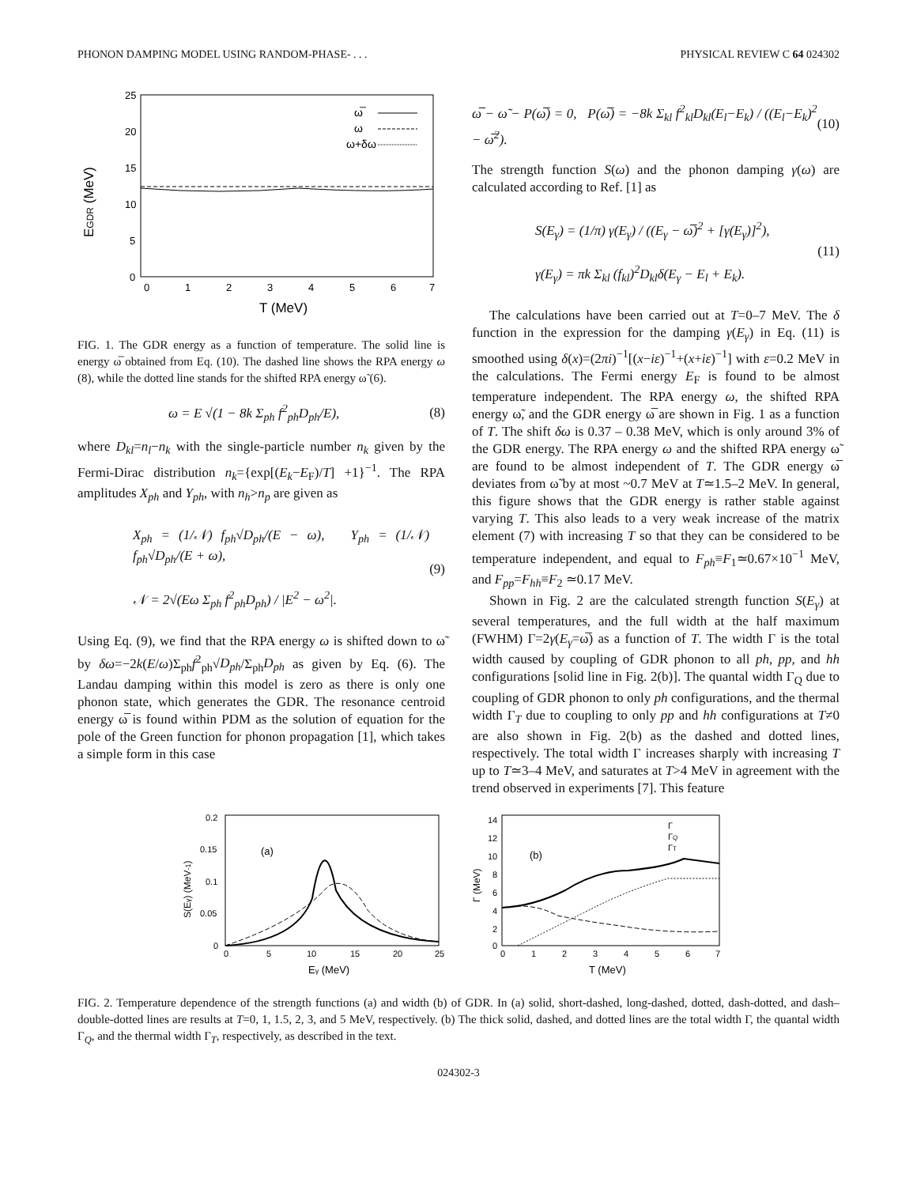PHONON DAMPING MODEL USING RANDOM-PHASE- . . . PHYSICAL REVIEW C 64 024302
25
20
15
10
5
0
0
1
2
3
4
5
6
7
T (MeV)
EGDR (MeV)
ω̅
ω
ω+δω
FIG. 1. The GDR energy as a function of temperature. The solid line is energy ω̅ obtained from Eq. (10). The dashed line shows the RPA energy ω (8), while the dotted line stands for the shifted RPA energy ω̃ (6).
ω = E √(1 − 8k Σ<sub>ph</sub> f<sup>2</sup><sub>ph</sub>D<sub>ph</sub>/E), (8)
where D<sub>kl</sub>=n<sub>l</sub>−n<sub>k</sub> with the single-particle number n<sub>k</sub> given by the Fermi-Dirac distribution n<sub>k</sub>={exp[(E<sub>k</sub>−E<sub>F</sub>)/T] +1}<sup>−1</sup>. The RPA amplitudes X<sub>ph</sub> and Y<sub>ph</sub>, with n<sub>h</sub>>n<sub>p</sub> are given as
X<sub>ph</sub> = (1/𝒩) f<sub>ph</sub>√D<sub>ph</sub>/(E − ω), Y<sub>ph</sub> = (1/𝒩) f<sub>ph</sub>√D<sub>ph</sub>/(E + ω),
𝒩 = 2√(Eω Σ<sub>ph</sub> f<sup>2</sup><sub>ph</sub>D<sub>ph</sub>) / |E<sup>2</sup> − ω<sup>2</sup>|. (9)
Using Eq. (9), we find that the RPA energy ω is shifted down to ω̃ by δω=−2k(E/ω)Σ<sub>ph</sub>f<sup>2</sup><sub>ph</sub>√D<sub>ph</sub>/Σ<sub>ph</sub>D<sub>ph</sub> as given by Eq. (6). The Landau damping within this model is zero as there is only one phonon state, which generates the GDR. The resonance centroid energy ω̅ is found within PDM as the solution of equation for the pole of the Green function for phonon propagation [1], which takes a simple form in this case
ω̅ − ω̃ − P(ω̅) = 0, P(ω̅) = −8k Σ<sub>kl</sub> f<sup>2</sup><sub>kl</sub>D<sub>kl</sub>(E<sub>l</sub>−E<sub>k</sub>) / ((E<sub>l</sub>−E<sub>k</sub>)<sup>2</sup> − ω̅<sup>2</sup>). (10)
The strength function S(ω) and the phonon damping γ(ω) are calculated according to Ref. [1] as
S(E<sub>γ</sub>) = (1/π) γ(E<sub>γ</sub>) / ((E<sub>γ</sub> − ω̅)<sup>2</sup> + [γ(E<sub>γ</sub>)]<sup>2</sup>),
γ(E<sub>γ</sub>) = πk Σ<sub>kl</sub> (f<sub>kl</sub>)<sup>2</sup>D<sub>kl</sub>δ(E<sub>γ</sub> − E<sub>l</sub> + E<sub>k</sub>). (11)
The calculations have been carried out at T=0–7 MeV. The δ function in the expression for the damping γ(E<sub>γ</sub>) in Eq. (11) is smoothed using δ(x)=(2πi)<sup>−1</sup>[(x−iε)<sup>−1</sup>+(x+iε)<sup>−1</sup>] with ε=0.2 MeV in the calculations. The Fermi energy E<sub>F</sub> is found to be almost temperature independent. The RPA energy ω, the shifted RPA energy ω̃, and the GDR energy ω̅ are shown in Fig. 1 as a function of T. The shift δω is 0.37 – 0.38 MeV, which is only around 3% of the GDR energy. The RPA energy ω and the shifted RPA energy ω̃ are found to be almost independent of T. The GDR energy ω̅ deviates from ω̃ by at most ~0.7 MeV at T≃1.5–2 MeV. In general, this figure shows that the GDR energy is rather stable against varying T. This also leads to a very weak increase of the matrix element (7) with increasing T so that they can be considered to be temperature independent, and equal to F<sub>ph</sub>≡F<sub>1</sub>≃0.67×10<sup>−1</sup> MeV, and F<sub>pp</sub>=F<sub>hh</sub>≡F<sub>2</sub> ≃0.17 MeV.
Shown in Fig. 2 are the calculated strength function S(E<sub>γ</sub>) at several temperatures, and the full width at the half maximum (FWHM) Γ=2γ(E<sub>γ</sub>=ω̅) as a function of T. The width Γ is the total width caused by coupling of GDR phonon to all ph, pp, and hh configurations [solid line in Fig. 2(b)]. The quantal width Γ<sub>Q</sub> due to coupling of GDR phonon to only ph configurations, and the thermal width Γ<sub>T</sub> due to coupling to only pp and hh configurations at T≠0 are also shown in Fig. 2(b) as the dashed and dotted lines, respectively. The total width Γ increases sharply with increasing T up to T≃3–4 MeV, and saturates at T>4 MeV in agreement with the trend observed in experiments [7]. This feature
0.2
0.15
0.1
0.05
0
0
5
10
15
20
25
Eγ (MeV)
S(Eγ) (MeV-1)
(a)
14
12
10
8
6
4
2
0
0
1
2
3
4
5
6
7
T (MeV)
Γ (MeV)
(b)
Γ
ΓQ
ΓT
FIG. 2. Temperature dependence of the strength functions (a) and width (b) of GDR. In (a) solid, short-dashed, long-dashed, dotted, dash-dotted, and dash–double-dotted lines are results at T=0, 1, 1.5, 2, 3, and 5 MeV, respectively. (b) The thick solid, dashed, and dotted lines are the total width Γ, the quantal width Γ<sub>Q</sub>, and the thermal width Γ<sub>T</sub>, respectively, as described in the text.
024302-3